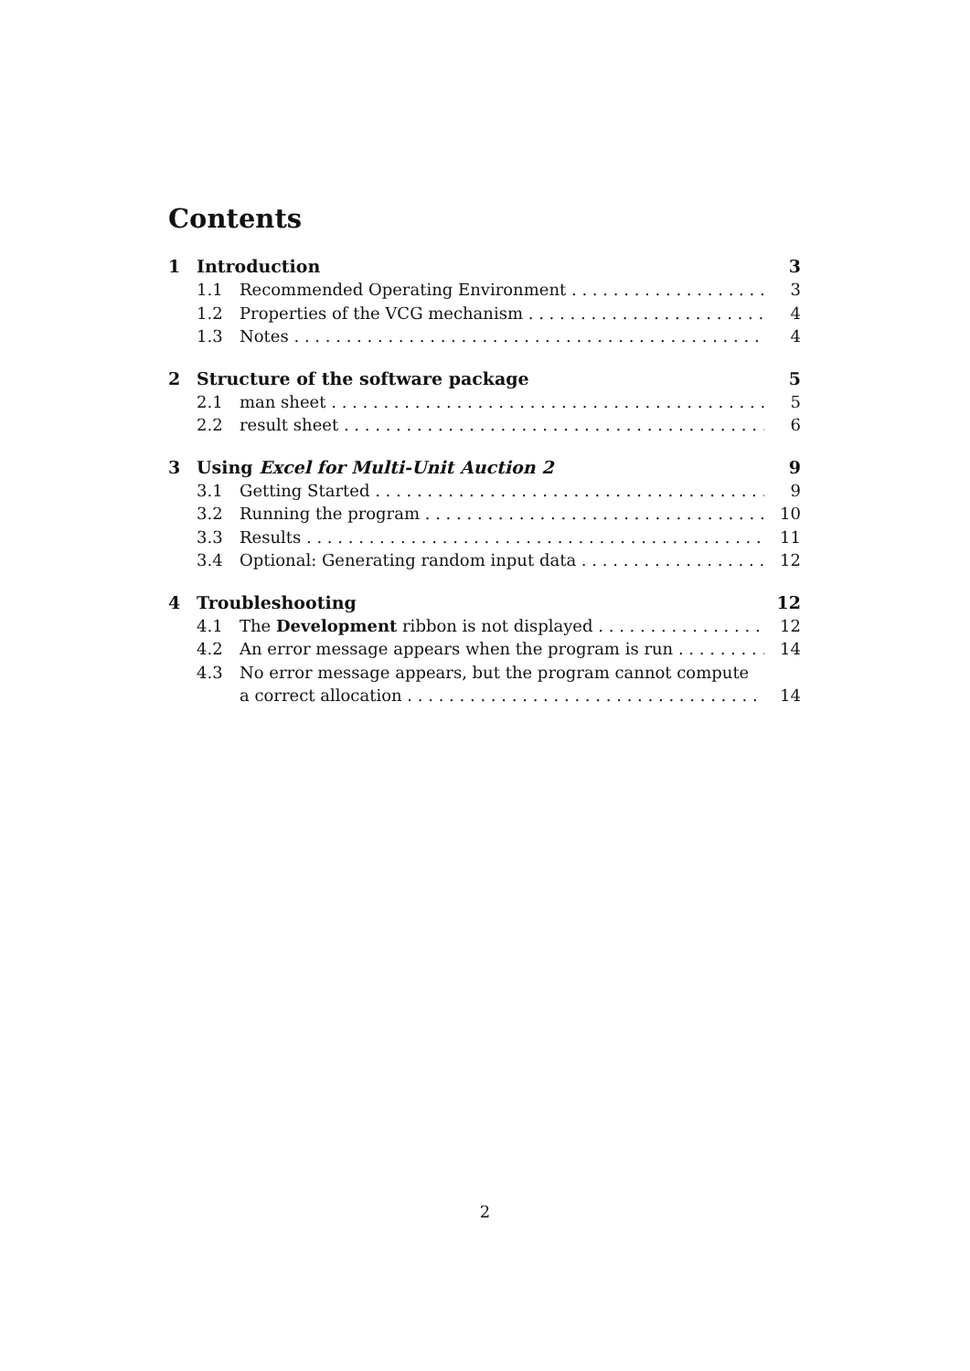Contents
1 Introduction 3
1.1 Recommended Operating Environment 3
1.2 Properties of the VCG mechanism 4
1.3 Notes 4
2 Structure of the software package 5
2.1 man sheet 5
2.2 result sheet 6
3 Using Excel for Multi-Unit Auction 2 9
3.1 Getting Started 9
3.2 Running the program 10
3.3 Results 11
3.4 Optional: Generating random input data 12
4 Troubleshooting 12
4.1 The Development ribbon is not displayed 12
4.2 An error message appears when the program is run 14
4.3 No error message appears, but the program cannot compute
a correct allocation 14
2